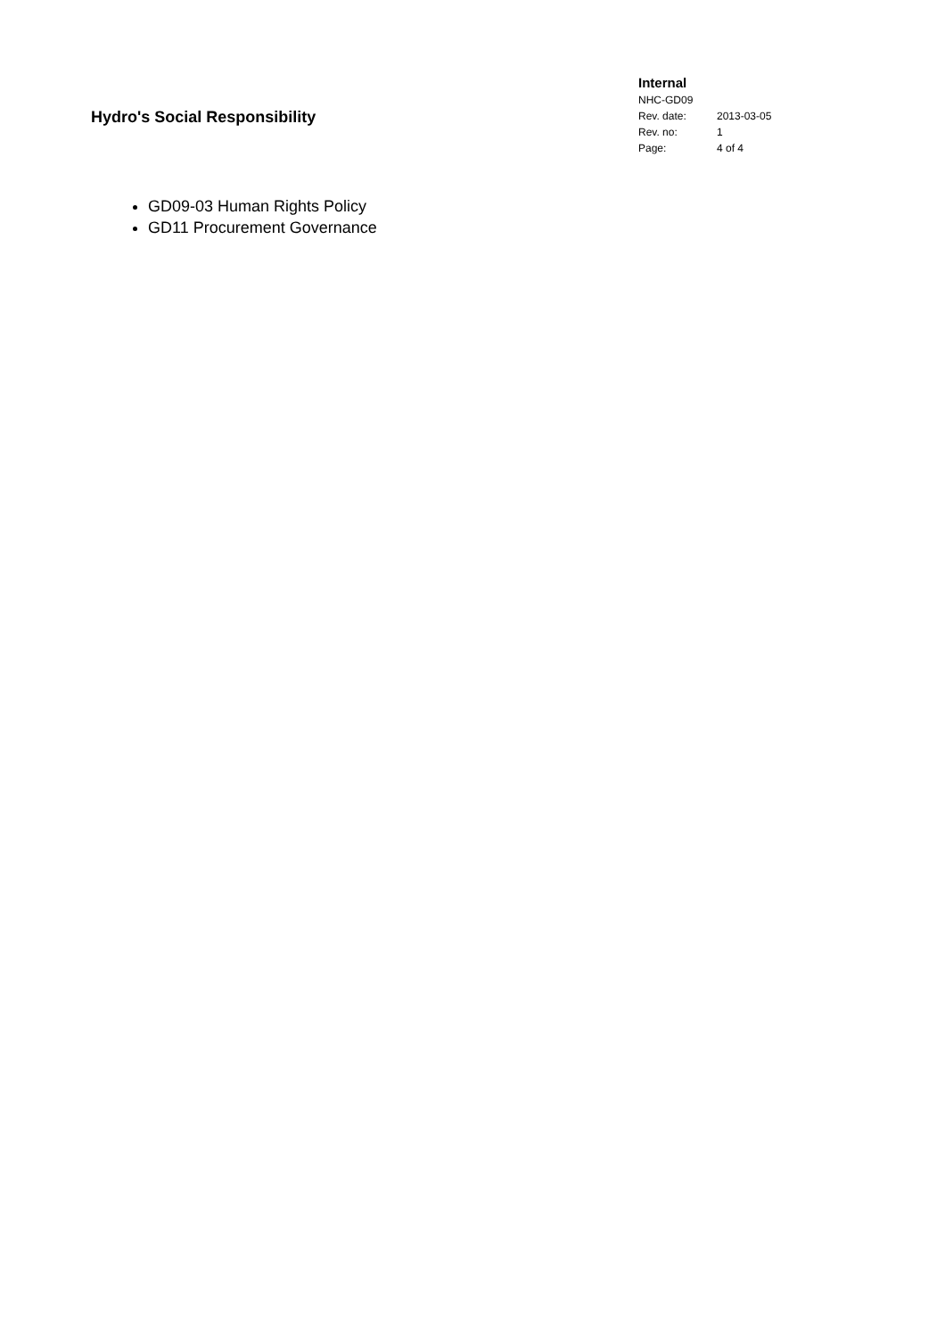Hydro's Social Responsibility
Internal
NHC-GD09
| Rev. date: | 2013-03-05 |
| Rev. no: | 1 |
| Page: | 4 of 4 |
GD09-03 Human Rights Policy
GD11 Procurement Governance